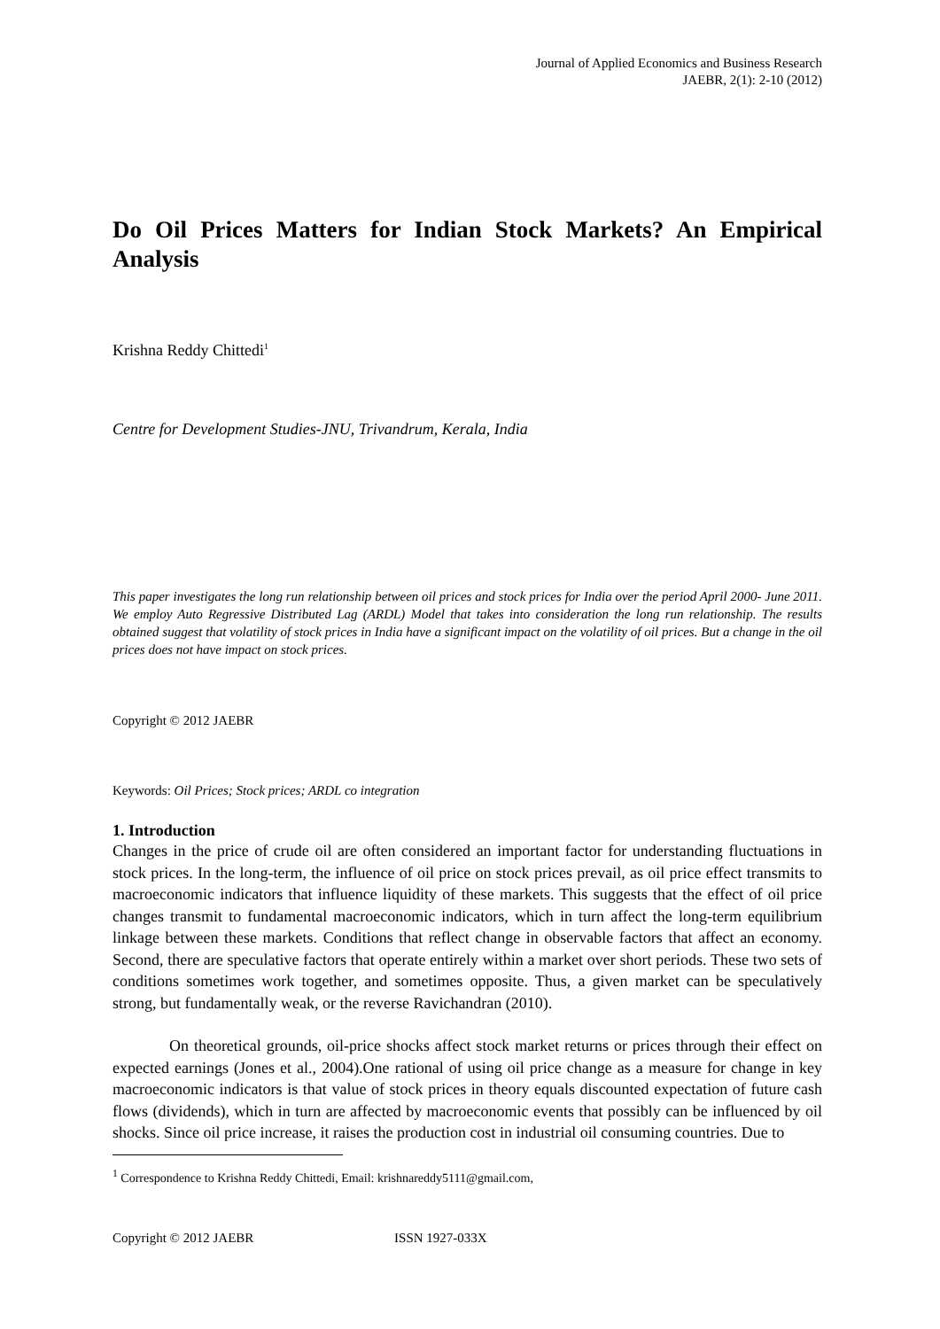Journal of Applied Economics and Business Research
JAEBR, 2(1): 2-10 (2012)
Do Oil Prices Matters for Indian Stock Markets? An Empirical Analysis
Krishna Reddy Chittedi<sup>1</sup>
Centre for Development Studies-JNU, Trivandrum, Kerala, India
This paper investigates the long run relationship between oil prices and stock prices for India over the period April 2000- June 2011. We employ Auto Regressive Distributed Lag (ARDL) Model that takes into consideration the long run relationship. The results obtained suggest that volatility of stock prices in India have a significant impact on the volatility of oil prices. But a change in the oil prices does not have impact on stock prices.
Copyright © 2012 JAEBR
Keywords: Oil Prices; Stock prices; ARDL co integration
1. Introduction
Changes in the price of crude oil are often considered an important factor for understanding fluctuations in stock prices. In the long-term, the influence of oil price on stock prices prevail, as oil price effect transmits to macroeconomic indicators that influence liquidity of these markets. This suggests that the effect of oil price changes transmit to fundamental macroeconomic indicators, which in turn affect the long-term equilibrium linkage between these markets. Conditions that reflect change in observable factors that affect an economy. Second, there are speculative factors that operate entirely within a market over short periods. These two sets of conditions sometimes work together, and sometimes opposite. Thus, a given market can be speculatively strong, but fundamentally weak, or the reverse Ravichandran (2010).
On theoretical grounds, oil-price shocks affect stock market returns or prices through their effect on expected earnings (Jones et al., 2004).One rational of using oil price change as a measure for change in key macroeconomic indicators is that value of stock prices in theory equals discounted expectation of future cash flows (dividends), which in turn are affected by macroeconomic events that possibly can be influenced by oil shocks. Since oil price increase, it raises the production cost in industrial oil consuming countries. Due to
<sup>1</sup> Correspondence to Krishna Reddy Chittedi, Email: krishnareddy5111@gmail.com,
Copyright © 2012 JAEBR ISSN 1927-033X